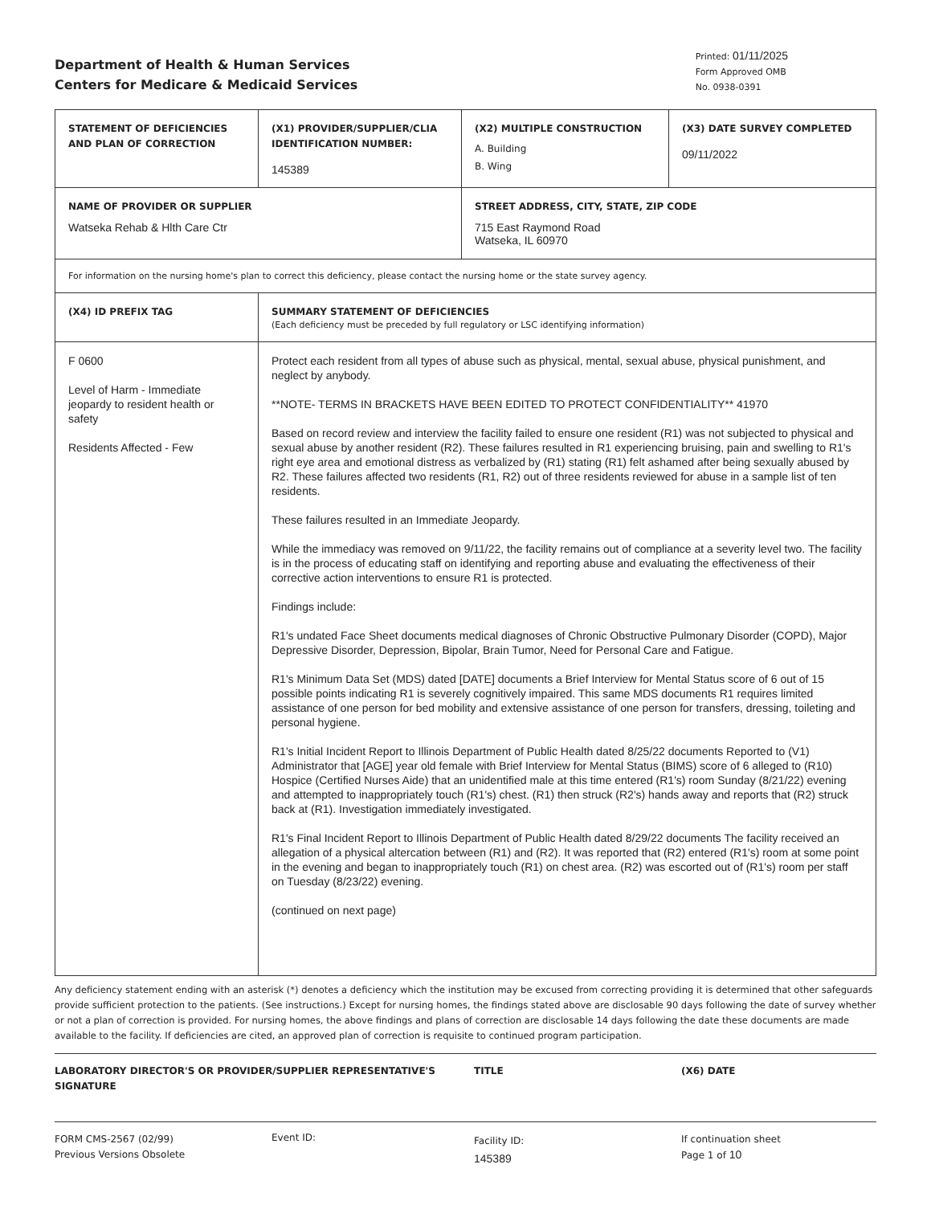Department of Health & Human Services
Centers for Medicare & Medicaid Services
Printed: 01/11/2025
Form Approved OMB
No. 0938-0391
| STATEMENT OF DEFICIENCIES AND PLAN OF CORRECTION | (X1) PROVIDER/SUPPLIER/CLIA IDENTIFICATION NUMBER: 145389 | (X2) MULTIPLE CONSTRUCTION A. Building B. Wing | (X3) DATE SURVEY COMPLETED 09/11/2022 |
| NAME OF PROVIDER OR SUPPLIER Watseka Rehab & Hlth Care Ctr | | STREET ADDRESS, CITY, STATE, ZIP CODE 715 East Raymond Road Watseka, IL 60970 | |
| For information on the nursing home's plan to correct this deficiency, please contact the nursing home or the state survey agency. | | | |
| (X4) ID PREFIX TAG | SUMMARY STATEMENT OF DEFICIENCIES (Each deficiency must be preceded by full regulatory or LSC identifying information) | | |
| F 0600 Level of Harm - Immediate jeopardy to resident health or safety Residents Affected - Few | Protect each resident from all types of abuse such as physical, mental, sexual abuse, physical punishment, and neglect by anybody. **NOTE- TERMS IN BRACKETS HAVE BEEN EDITED TO PROTECT CONFIDENTIALITY** 41970 Based on record review and interview the facility failed to ensure one resident (R1) was not subjected to physical and sexual abuse by another resident (R2). These failures resulted in R1 experiencing bruising, pain and swelling to R1's right eye area and emotional distress as verbalized by (R1) stating (R1) felt ashamed after being sexually abused by R2. These failures affected two residents (R1, R2) out of three residents reviewed for abuse in a sample list of ten residents. These failures resulted in an Immediate Jeopardy. While the immediacy was removed on 9/11/22, the facility remains out of compliance at a severity level two. The facility is in the process of educating staff on identifying and reporting abuse and evaluating the effectiveness of their corrective action interventions to ensure R1 is protected. Findings include: R1's undated Face Sheet documents medical diagnoses of Chronic Obstructive Pulmonary Disorder (COPD), Major Depressive Disorder, Depression, Bipolar, Brain Tumor, Need for Personal Care and Fatigue. R1's Minimum Data Set (MDS) dated [DATE] documents a Brief Interview for Mental Status score of 6 out of 15 possible points indicating R1 is severely cognitively impaired. This same MDS documents R1 requires limited assistance of one person for bed mobility and extensive assistance of one person for transfers, dressing, toileting and personal hygiene. R1's Initial Incident Report to Illinois Department of Public Health dated 8/25/22 documents Reported to (V1) Administrator that [AGE] year old female with Brief Interview for Mental Status (BIMS) score of 6 alleged to (R10) Hospice (Certified Nurses Aide) that an unidentified male at this time entered (R1's) room Sunday (8/21/22) evening and attempted to inappropriately touch (R1's) chest. (R1) then struck (R2's) hands away and reports that (R2) struck back at (R1). Investigation immediately investigated. R1's Final Incident Report to Illinois Department of Public Health dated 8/29/22 documents The facility received an allegation of a physical altercation between (R1) and (R2). It was reported that (R2) entered (R1's) room at some point in the evening and began to inappropriately touch (R1) on chest area. (R2) was escorted out of (R1's) room per staff on Tuesday (8/23/22) evening. (continued on next page) | | |
Any deficiency statement ending with an asterisk (*) denotes a deficiency which the institution may be excused from correcting providing it is determined that other safeguards provide sufficient protection to the patients. (See instructions.) Except for nursing homes, the findings stated above are disclosable 90 days following the date of survey whether or not a plan of correction is provided. For nursing homes, the above findings and plans of correction are disclosable 14 days following the date these documents are made available to the facility. If deficiencies are cited, an approved plan of correction is requisite to continued program participation.
LABORATORY DIRECTOR'S OR PROVIDER/SUPPLIER REPRESENTATIVE'S SIGNATURE TITLE (X6) DATE
FORM CMS-2567 (02/99)
Previous Versions Obsolete
Event ID:
Facility ID:
145389
If continuation sheet
Page 1 of 10